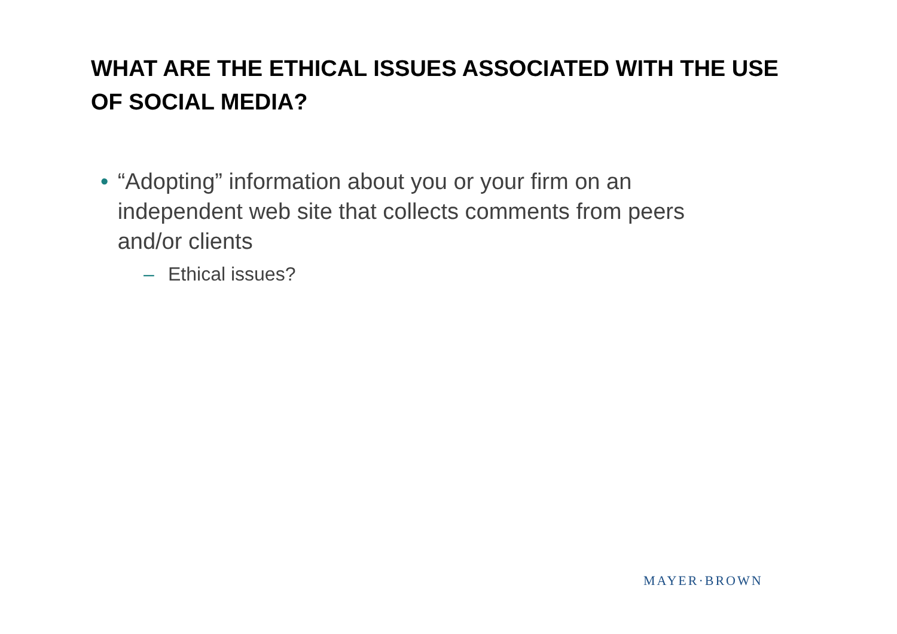WHAT ARE THE ETHICAL ISSUES ASSOCIATED WITH THE USE OF SOCIAL MEDIA?
• “Adopting” information about you or your firm on an independent web site that collects comments from peers and/or clients
– Ethical issues?
MAYER·BROWN